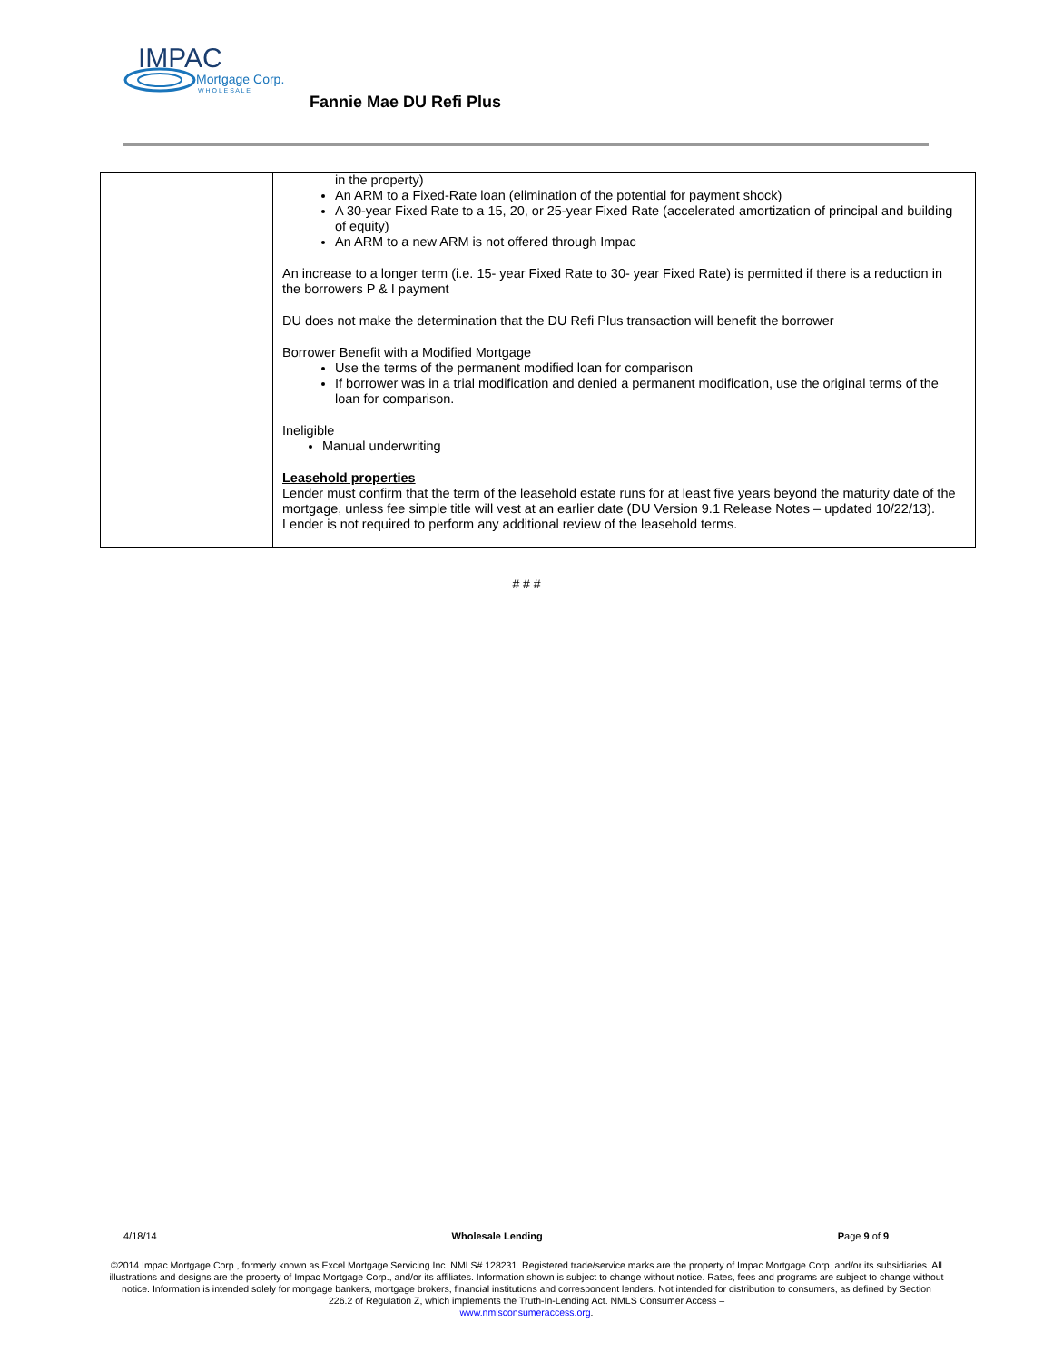IMPAC
Mortgage Corp.
W H O L E S A L E
Fannie Mae DU Refi Plus
| | in the property) An ARM to a Fixed-Rate loan (elimination of the potential for payment shock) A 30-year Fixed Rate to a 15, 20, or 25-year Fixed Rate (accelerated amortization of principal and building of equity) An ARM to a new ARM is not offered through Impac An increase to a longer term (i.e. 15- year Fixed Rate to 30- year Fixed Rate) is permitted if there is a reduction in the borrowers P & I payment DU does not make the determination that the DU Refi Plus transaction will benefit the borrower Borrower Benefit with a Modified Mortgage Use the terms of the permanent modified loan for comparison If borrower was in a trial modification and denied a permanent modification, use the original terms of the loan for comparison. Ineligible Manual underwriting Leasehold properties Lender must confirm that the term of the leasehold estate runs for at least five years beyond the maturity date of the mortgage, unless fee simple title will vest at an earlier date (DU Version 9.1 Release Notes – updated 10/22/13). Lender is not required to perform any additional review of the leasehold terms. |
# # #
4/18/14 Wholesale Lending Page 9 of 9
©2014 Impac Mortgage Corp., formerly known as Excel Mortgage Servicing Inc. NMLS# 128231. Registered trade/service marks are the property of Impac Mortgage Corp. and/or its subsidiaries. All illustrations and designs are the property of Impac Mortgage Corp., and/or its affiliates. Information shown is subject to change without notice. Rates, fees and programs are subject to change without notice. Information is intended solely for mortgage bankers, mortgage brokers, financial institutions and correspondent lenders. Not intended for distribution to consumers, as defined by Section 226.2 of Regulation Z, which implements the Truth-In-Lending Act. NMLS Consumer Access –
www.nmlsconsumeraccess.org.